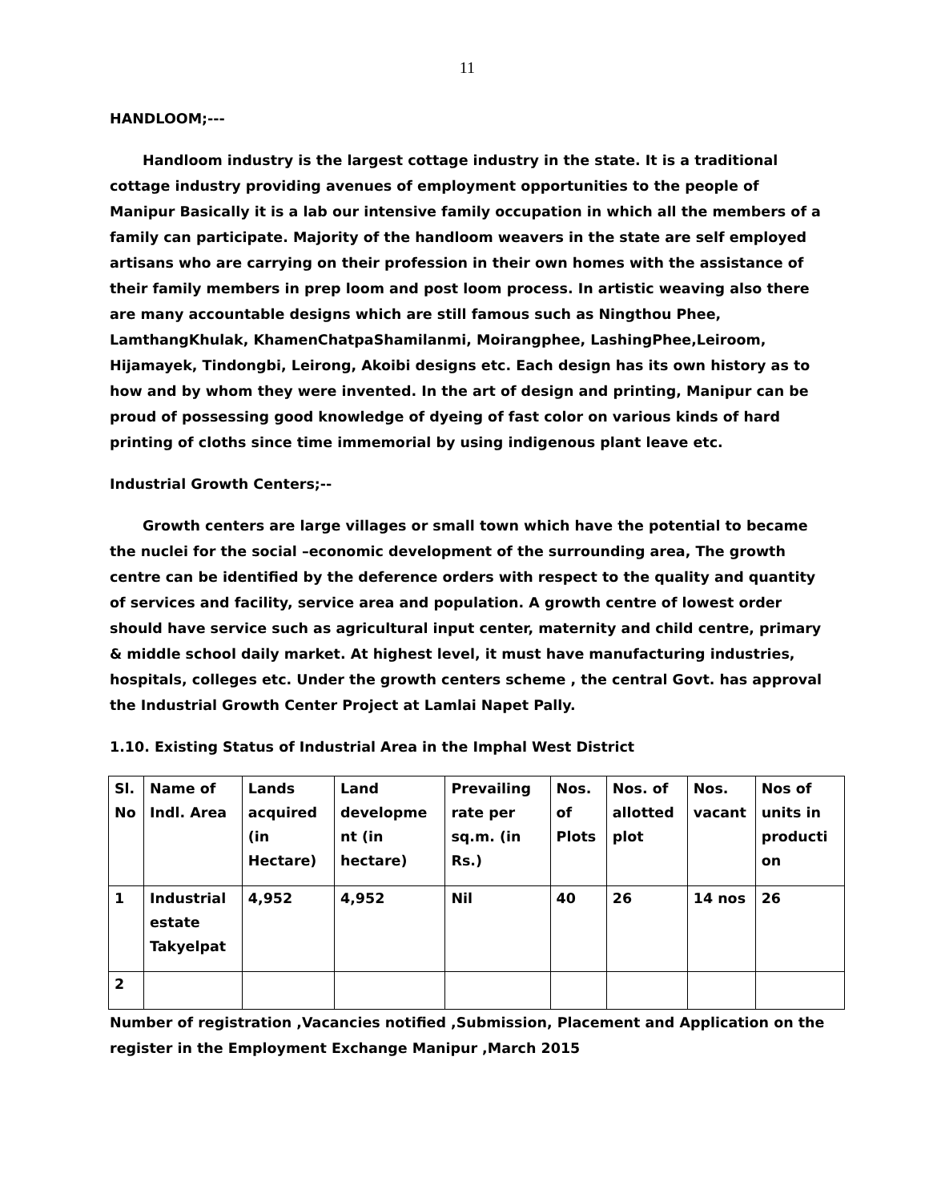11
HANDLOOM;---
Handloom industry is the largest cottage industry in the state. It is a traditional cottage industry providing avenues of employment opportunities to the people of Manipur Basically it is a lab our intensive family occupation in which all the members of a family can participate. Majority of the handloom weavers in the state are self employed artisans who are carrying on their profession in their own homes with the assistance of their family members in prep loom and post loom process. In artistic weaving also there are many accountable designs which are still famous such as Ningthou Phee, LamthangKhulak, KhamenChatpaShamilanmi, Moirangphee, LashingPhee,Leiroom, Hijamayek, Tindongbi, Leirong, Akoibi designs etc. Each design has its own history as to how and by whom they were invented. In the art of design and printing, Manipur can be proud of possessing good knowledge of dyeing of fast color on various kinds of hard printing of cloths since time immemorial by using indigenous plant leave etc.
Industrial Growth Centers;--
Growth centers are large villages or small town which have the potential to became the nuclei for the social –economic development of the surrounding area, The growth centre can be identified by the deference orders with respect to the quality and quantity of services and facility, service area and population. A growth centre of lowest order should have service such as agricultural input center, maternity and child centre, primary & middle school daily market. At highest level, it must have manufacturing industries, hospitals, colleges etc. Under the growth centers scheme , the central Govt. has approval the Industrial Growth Center Project at Lamlai Napet Pally.
1.10. Existing Status of Industrial Area in the Imphal West District
| Sl. No | Name of Indl. Area | Lands acquired (in Hectare) | Land developme nt (in hectare) | Prevailing rate per sq.m. (in Rs.) | Nos. of Plots | Nos. of allotted plot | Nos. vacant | Nos of units in producti on |
| 1 | Industrial estate Takyelpat | 4,952 | 4,952 | Nil | 40 | 26 | 14 nos | 26 |
| 2 | | | | | | | | |
Number of registration ,Vacancies notified ,Submission, Placement and Application on the register in the Employment Exchange Manipur ,March 2015